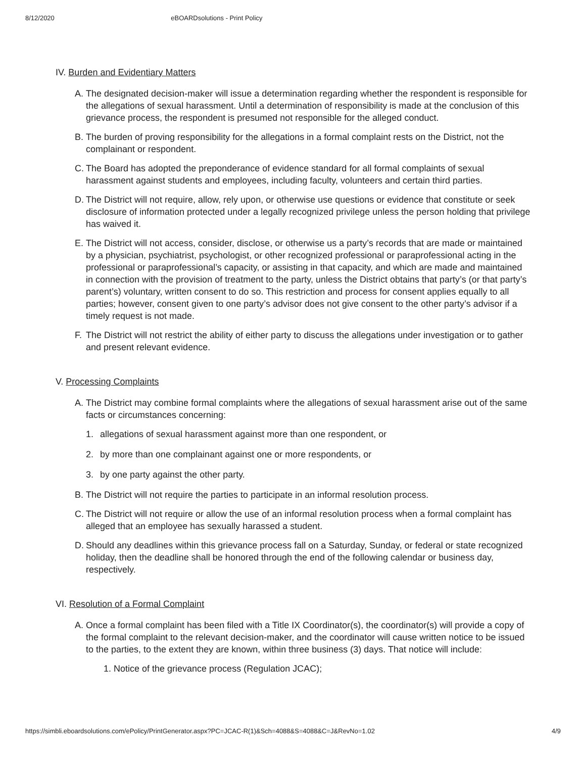8/12/2020 eBOARDsolutions - Print Policy
IV. Burden and Evidentiary Matters
A. The designated decision-maker will issue a determination regarding whether the respondent is responsible for the allegations of sexual harassment. Until a determination of responsibility is made at the conclusion of this grievance process, the respondent is presumed not responsible for the alleged conduct.
B. The burden of proving responsibility for the allegations in a formal complaint rests on the District, not the complainant or respondent.
C. The Board has adopted the preponderance of evidence standard for all formal complaints of sexual harassment against students and employees, including faculty, volunteers and certain third parties.
D. The District will not require, allow, rely upon, or otherwise use questions or evidence that constitute or seek disclosure of information protected under a legally recognized privilege unless the person holding that privilege has waived it.
E. The District will not access, consider, disclose, or otherwise us a party’s records that are made or maintained by a physician, psychiatrist, psychologist, or other recognized professional or paraprofessional acting in the professional or paraprofessional’s capacity, or assisting in that capacity, and which are made and maintained in connection with the provision of treatment to the party, unless the District obtains that party’s (or that party’s parent’s) voluntary, written consent to do so. This restriction and process for consent applies equally to all parties; however, consent given to one party’s advisor does not give consent to the other party’s advisor if a timely request is not made.
F. The District will not restrict the ability of either party to discuss the allegations under investigation or to gather and present relevant evidence.
V. Processing Complaints
A. The District may combine formal complaints where the allegations of sexual harassment arise out of the same facts or circumstances concerning:
1. allegations of sexual harassment against more than one respondent, or
2. by more than one complainant against one or more respondents, or
3. by one party against the other party.
B. The District will not require the parties to participate in an informal resolution process.
C. The District will not require or allow the use of an informal resolution process when a formal complaint has alleged that an employee has sexually harassed a student.
D. Should any deadlines within this grievance process fall on a Saturday, Sunday, or federal or state recognized holiday, then the deadline shall be honored through the end of the following calendar or business day, respectively.
VI. Resolution of a Formal Complaint
A. Once a formal complaint has been filed with a Title IX Coordinator(s), the coordinator(s) will provide a copy of the formal complaint to the relevant decision-maker, and the coordinator will cause written notice to be issued to the parties, to the extent they are known, within three business (3) days. That notice will include:
1. Notice of the grievance process (Regulation JCAC);
https://simbli.eboardsolutions.com/ePolicy/PrintGenerator.aspx?PC=JCAC-R(1)&Sch=4088&S=4088&C=J&RevNo=1.02 4/9